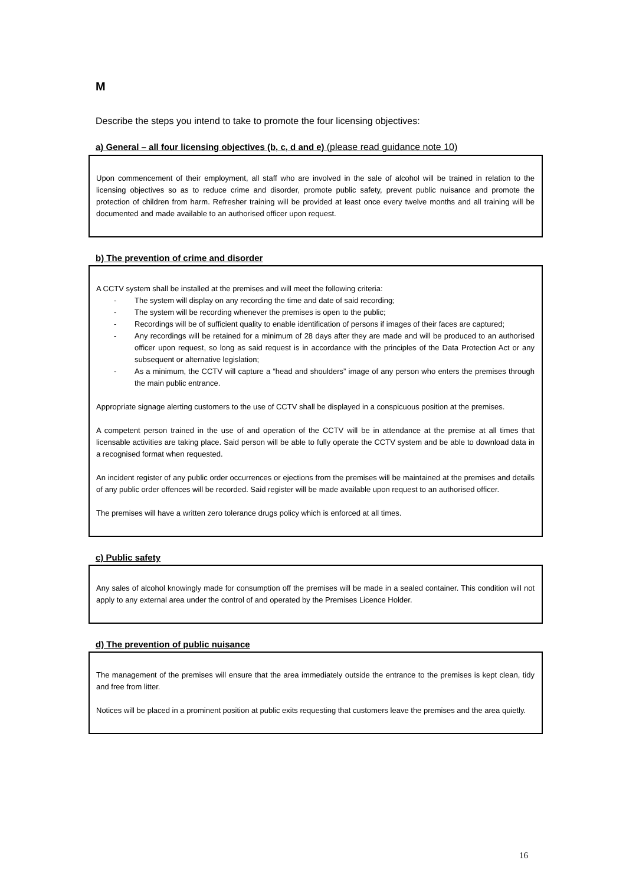M
Describe the steps you intend to take to promote the four licensing objectives:
a) General – all four licensing objectives (b, c, d and e) (please read guidance note 10)
Upon commencement of their employment, all staff who are involved in the sale of alcohol will be trained in relation to the licensing objectives so as to reduce crime and disorder, promote public safety, prevent public nuisance and promote the protection of children from harm. Refresher training will be provided at least once every twelve months and all training will be documented and made available to an authorised officer upon request.
b) The prevention of crime and disorder
A CCTV system shall be installed at the premises and will meet the following criteria:
- The system will display on any recording the time and date of said recording;
- The system will be recording whenever the premises is open to the public;
- Recordings will be of sufficient quality to enable identification of persons if images of their faces are captured;
- Any recordings will be retained for a minimum of 28 days after they are made and will be produced to an authorised officer upon request, so long as said request is in accordance with the principles of the Data Protection Act or any subsequent or alternative legislation;
- As a minimum, the CCTV will capture a “head and shoulders” image of any person who enters the premises through the main public entrance.
Appropriate signage alerting customers to the use of CCTV shall be displayed in a conspicuous position at the premises.
A competent person trained in the use of and operation of the CCTV will be in attendance at the premise at all times that licensable activities are taking place. Said person will be able to fully operate the CCTV system and be able to download data in a recognised format when requested.
An incident register of any public order occurrences or ejections from the premises will be maintained at the premises and details of any public order offences will be recorded. Said register will be made available upon request to an authorised officer.
The premises will have a written zero tolerance drugs policy which is enforced at all times.
c) Public safety
Any sales of alcohol knowingly made for consumption off the premises will be made in a sealed container. This condition will not apply to any external area under the control of and operated by the Premises Licence Holder.
d) The prevention of public nuisance
The management of the premises will ensure that the area immediately outside the entrance to the premises is kept clean, tidy and free from litter.
Notices will be placed in a prominent position at public exits requesting that customers leave the premises and the area quietly.
16